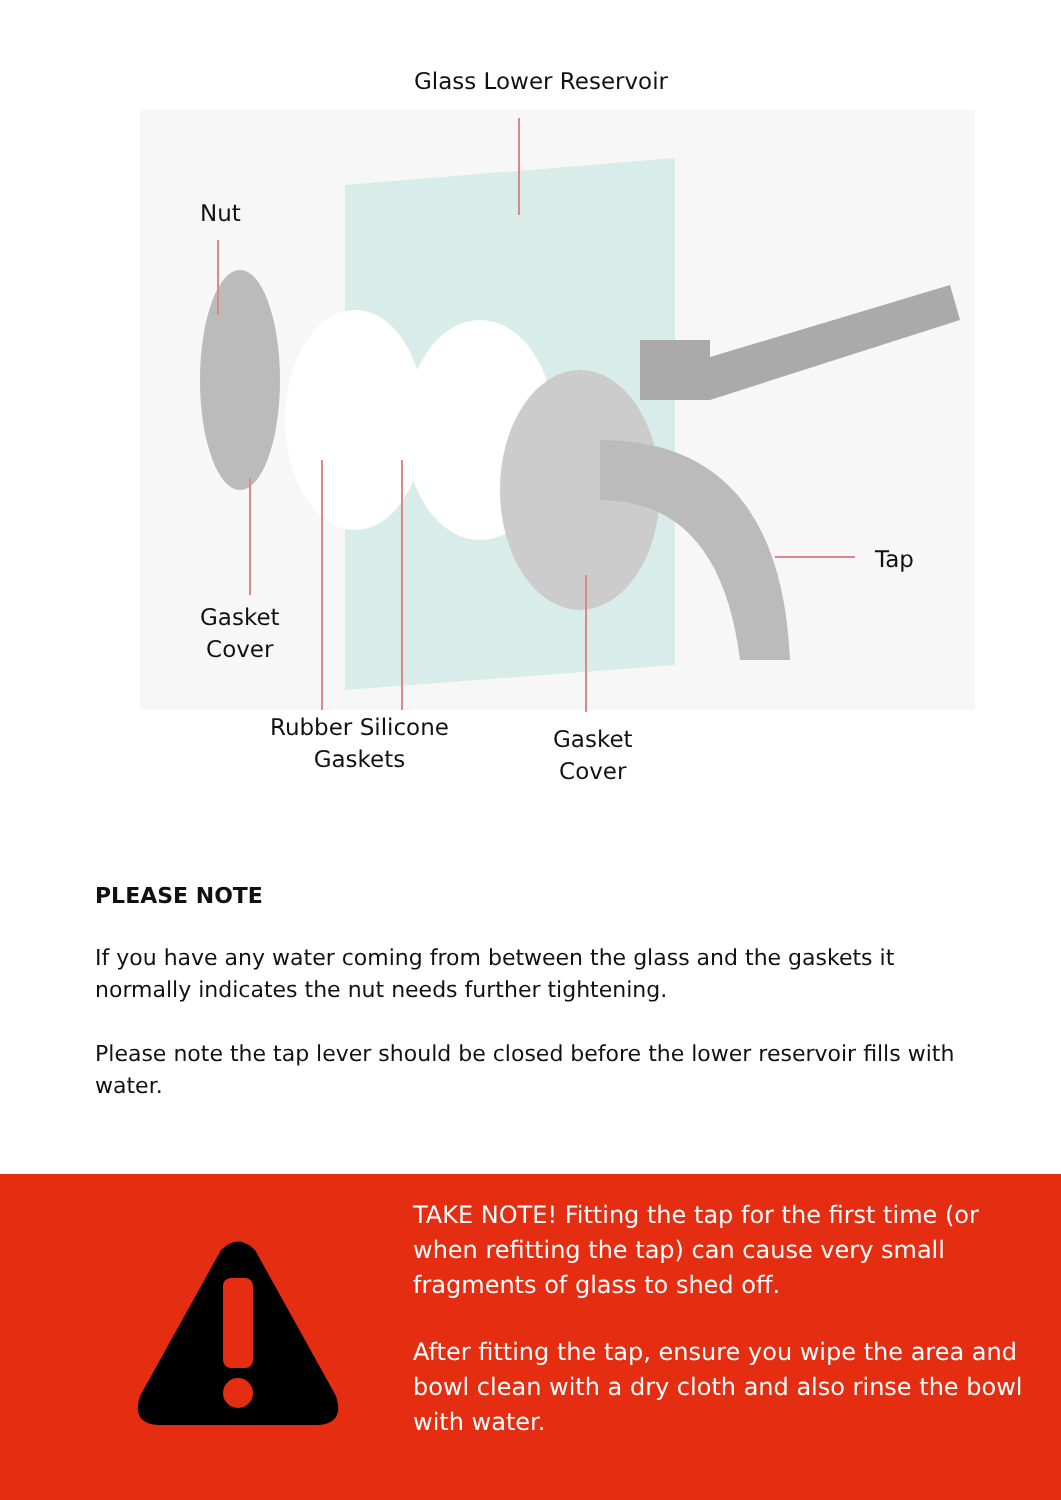Glass Lower Reservoir
Nut
Tap
Gasket
Cover
Rubber Silicone
Gaskets
Gasket
Cover
PLEASE NOTE
If you have any water coming from between the glass and the gaskets it normally indicates the nut needs further tightening.
Please note the tap lever should be closed before the lower reservoir fills with water.
TAKE NOTE! Fitting the tap for the first time (or when refitting the tap) can cause very small fragments of glass to shed off.
After fitting the tap, ensure you wipe the area and bowl clean with a dry cloth and also rinse the bowl with water.